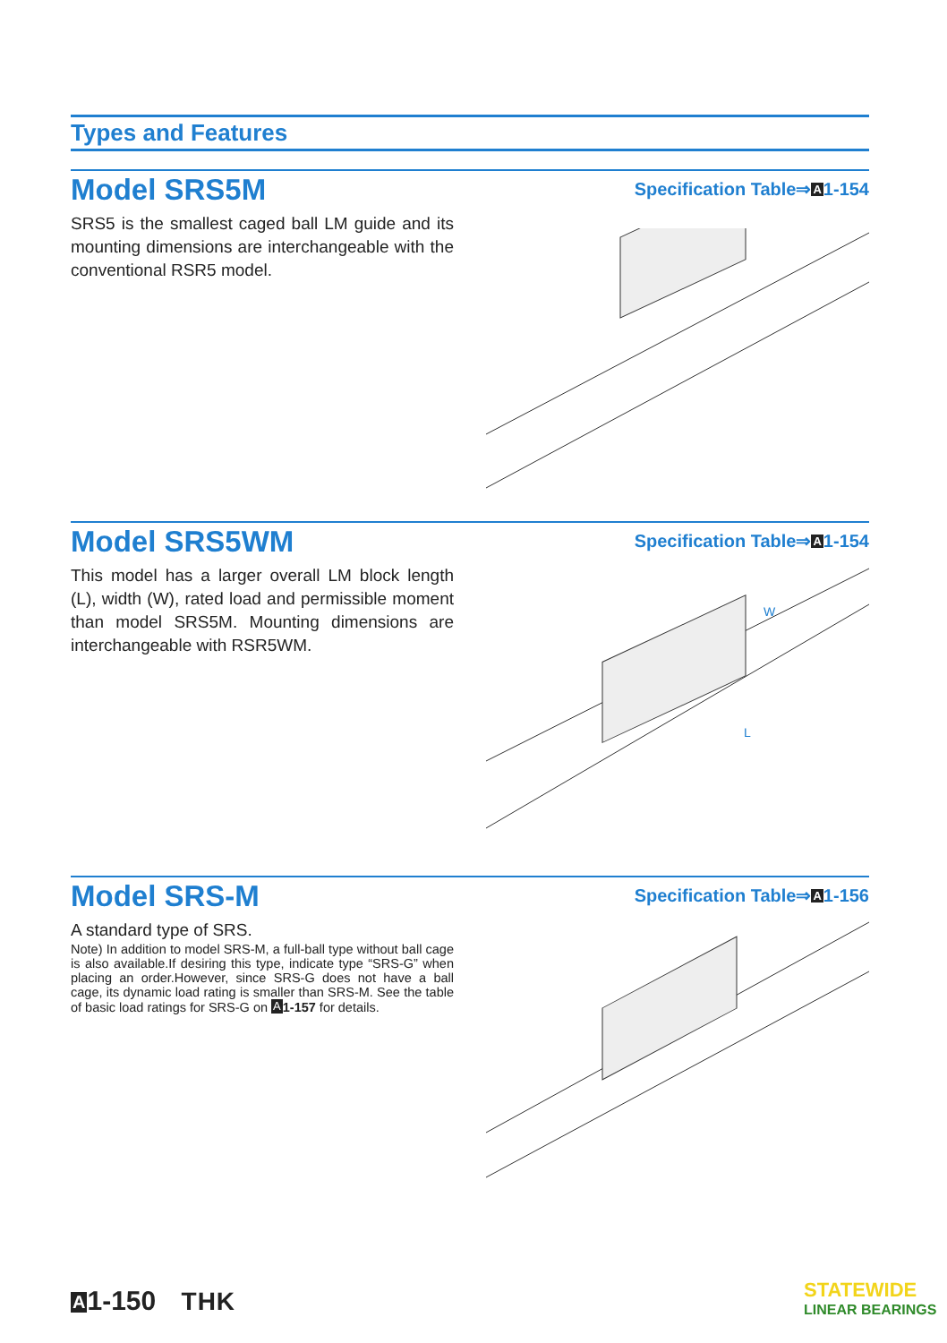Types and Features
Model SRS5M
Specification Table⇒A1-154
SRS5 is the smallest caged ball LM guide and its mounting dimensions are interchangeable with the conventional RSR5 model.
Model SRS5WM
Specification Table⇒A1-154
This model has a larger overall LM block length (L), width (W), rated load and permissible moment than model SRS5M. Mounting dimensions are interchangeable with RSR5WM.
W
L
Model SRS-M
Specification Table⇒A1-156
A standard type of SRS.
Note) In addition to model SRS-M, a full-ball type without ball cage is also available.If desiring this type, indicate type “SRS-G” when placing an order.However, since SRS-G does not have a ball cage, its dynamic load rating is smaller than SRS-M. See the table of basic load ratings for SRS-G on A 1-157 for details.
A1-150 THK
STATEWIDE
LINEAR BEARINGS